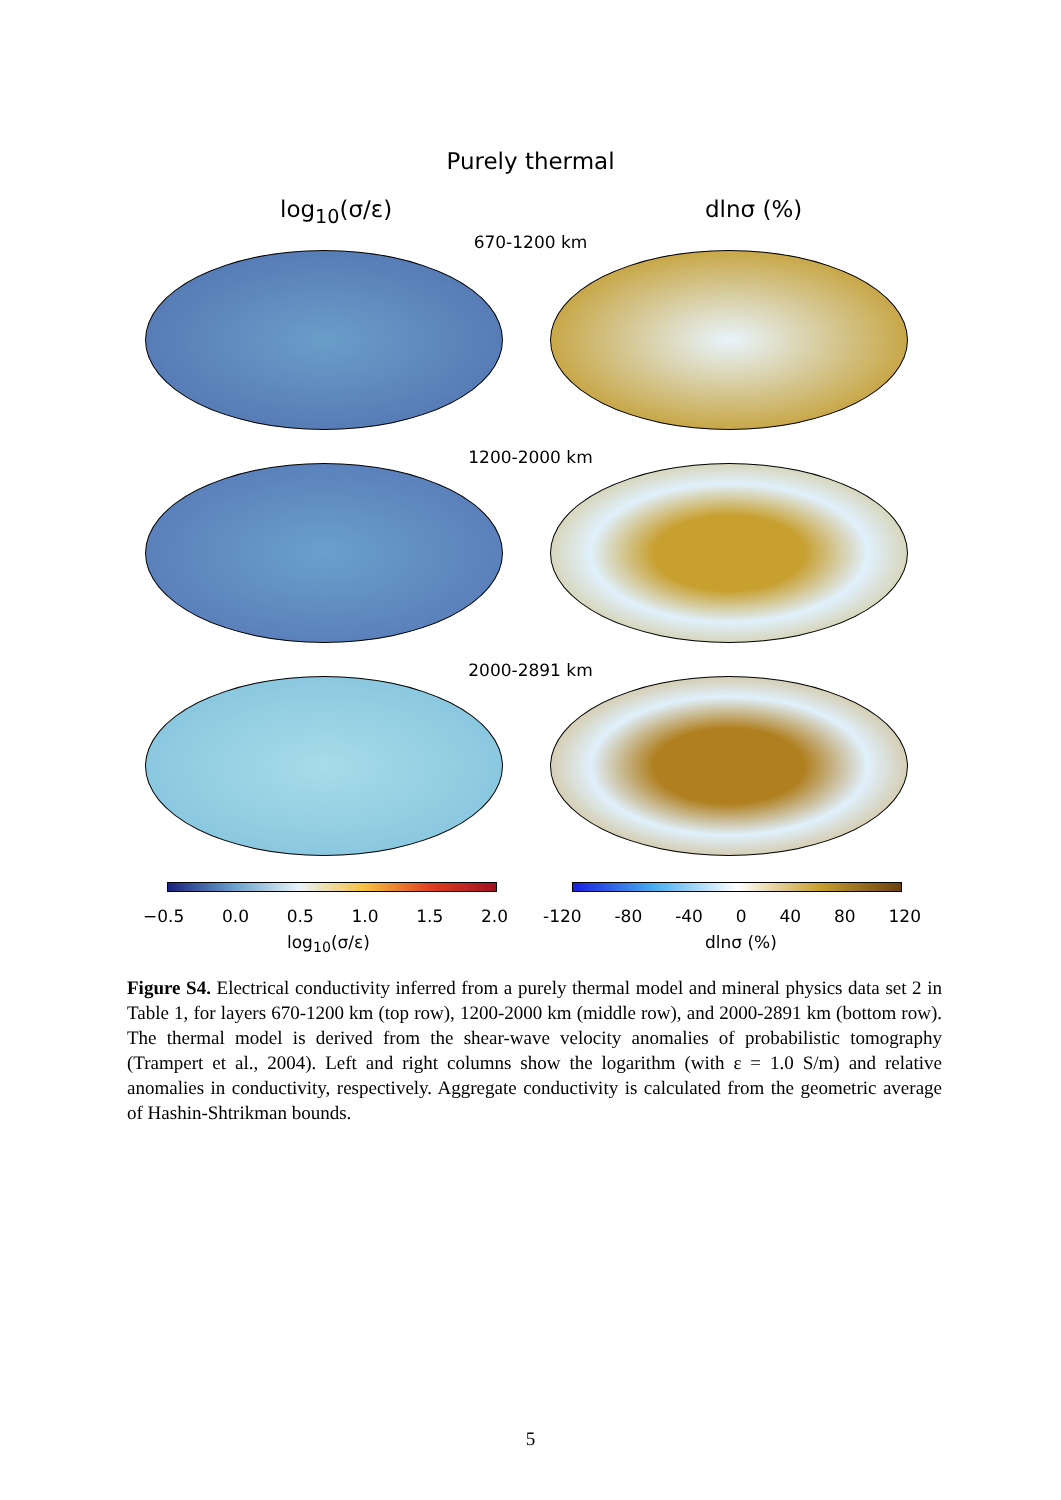Purely thermal
log<sub>10</sub>(σ/ε) dlnσ (%)
670-1200 km
1200-2000 km
2000-2891 km
−0.5 0.0 0.5 1.0 1.5 2.0 -120 -80 -40 0 40 80 120
log<sub>10</sub>(σ/ε) dlnσ (%)
Figure S4. Electrical conductivity inferred from a purely thermal model and mineral physics data set 2 in Table 1, for layers 670-1200 km (top row), 1200-2000 km (middle row), and 2000-2891 km (bottom row). The thermal model is derived from the shear-wave velocity anomalies of probabilistic tomography (Trampert et al., 2004). Left and right columns show the logarithm (with ε = 1.0 S/m) and relative anomalies in conductivity, respectively. Aggregate conductivity is calculated from the geometric average of Hashin-Shtrikman bounds.
5